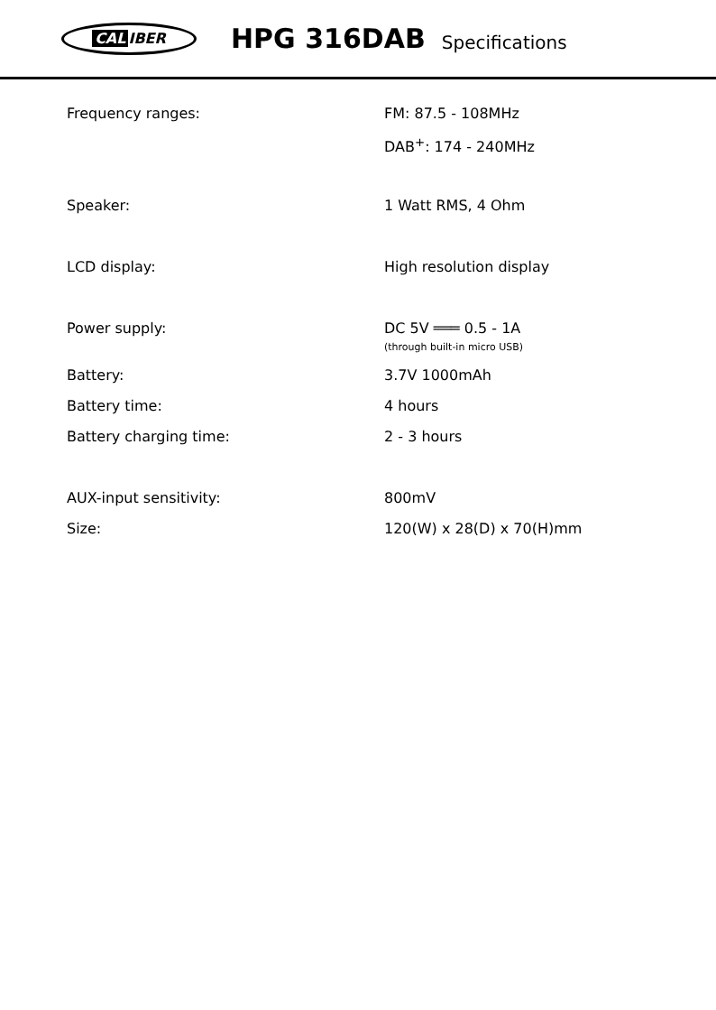CAL IBER
HPG 316DAB
Specifications
| Frequency ranges: | FM: 87.5 - 108MHz |
| | DAB<sup>+</sup>: 174 - 240MHz |
| Speaker: | 1 Watt RMS, 4 Ohm |
| LCD display: | High resolution display |
| Power supply: | DC 5V ═══ 0.5 - 1A (through built-in micro USB) |
| Battery: | 3.7V 1000mAh |
| Battery time: | 4 hours |
| Battery charging time: | 2 - 3 hours |
| AUX-input sensitivity: | 800mV |
| Size: | 120(W) x 28(D) x 70(H)mm |